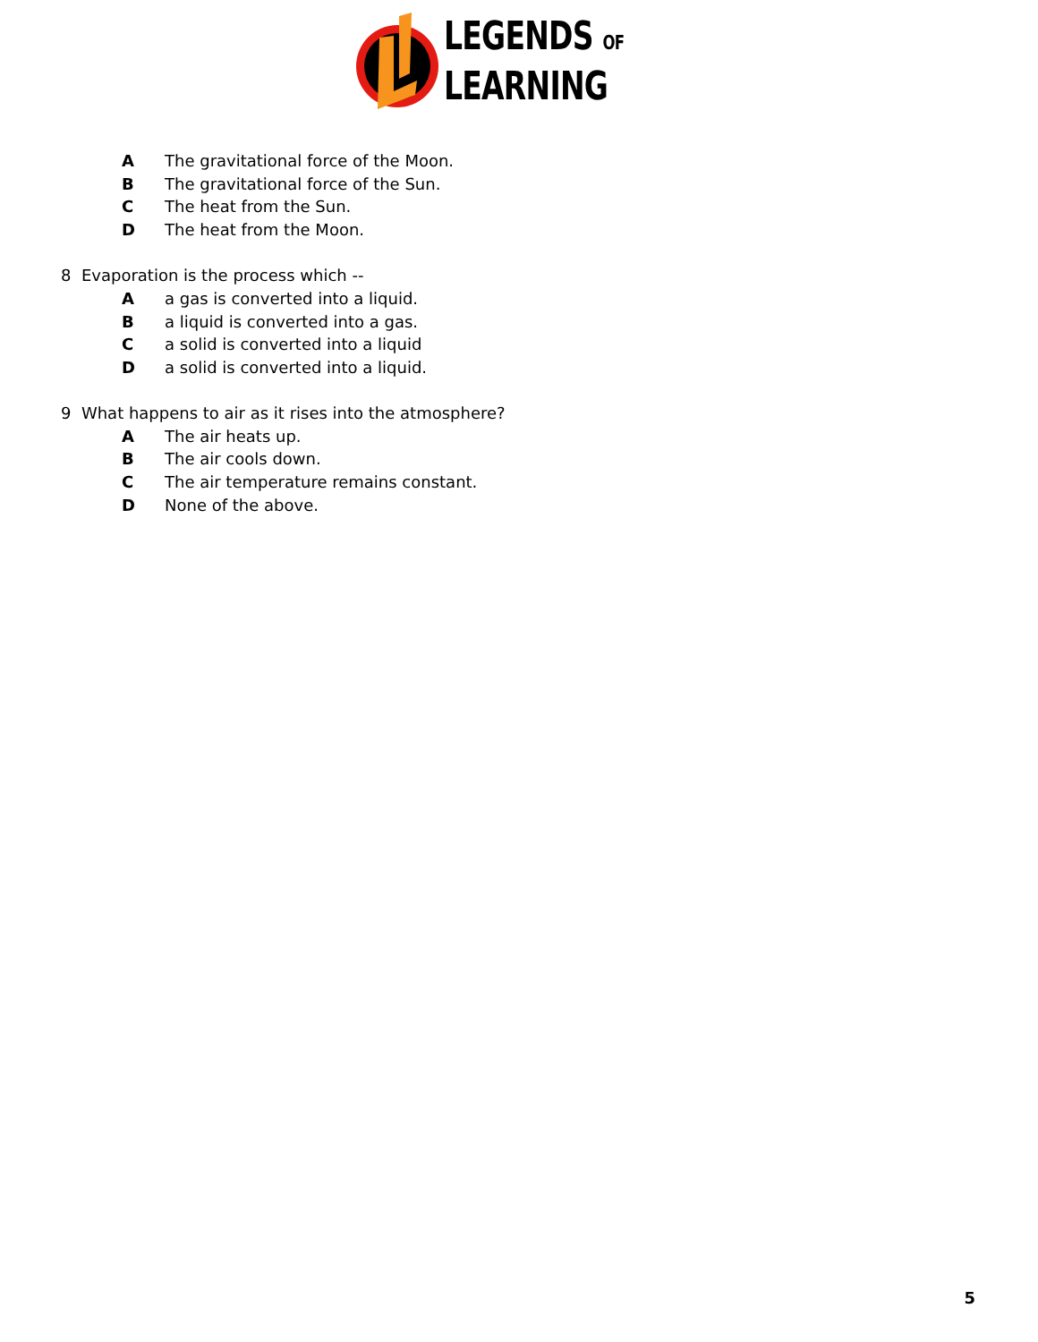LEGENDS OF
LEARNING
A The gravitational force of the Moon.
B The gravitational force of the Sun.
C The heat from the Sun.
D The heat from the Moon.
8 Evaporation is the process which --
Aa gas is converted into a liquid.
Ba liquid is converted into a gas.
Ca solid is converted into a liquid
Da solid is converted into a liquid.
9 What happens to air as it rises into the atmosphere?
A The air heats up.
B The air cools down.
C The air temperature remains constant.
D None of the above.
5